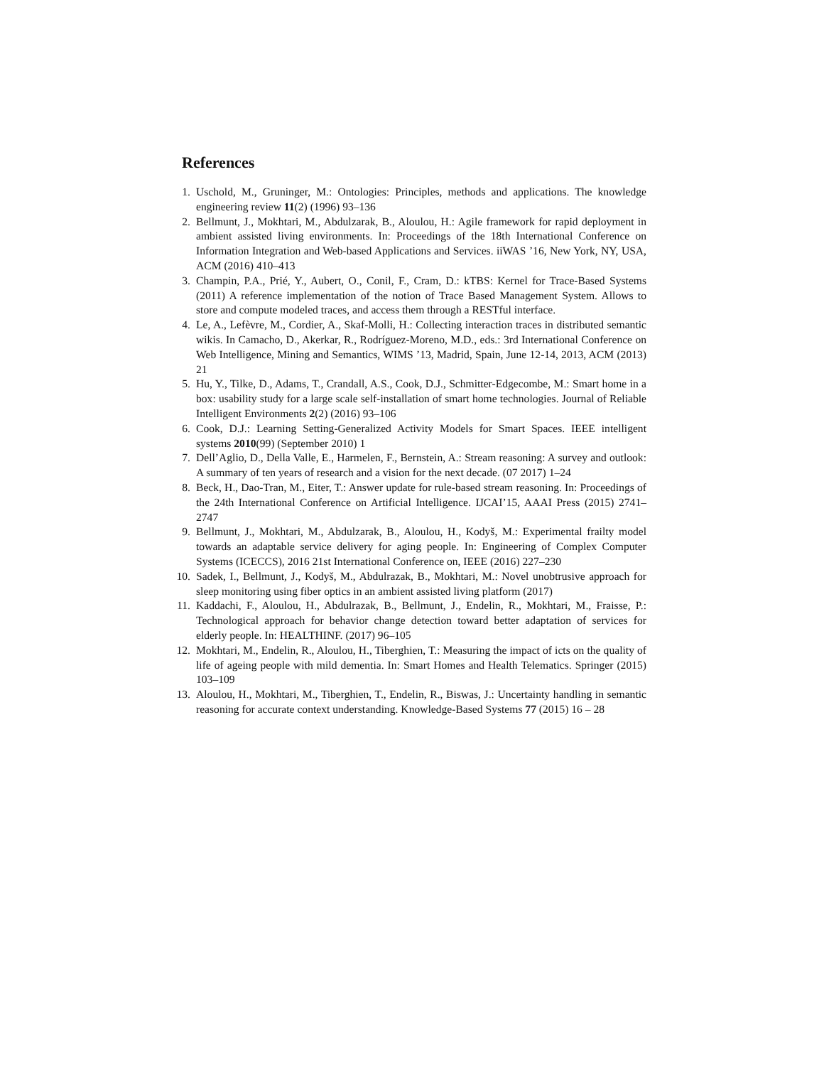References
1. Uschold, M., Gruninger, M.: Ontologies: Principles, methods and applications. The knowledge engineering review 11(2) (1996) 93–136
2. Bellmunt, J., Mokhtari, M., Abdulzarak, B., Aloulou, H.: Agile framework for rapid deployment in ambient assisted living environments. In: Proceedings of the 18th International Conference on Information Integration and Web-based Applications and Services. iiWAS ’16, New York, NY, USA, ACM (2016) 410–413
3. Champin, P.A., Prié, Y., Aubert, O., Conil, F., Cram, D.: kTBS: Kernel for Trace-Based Systems (2011) A reference implementation of the notion of Trace Based Management System. Allows to store and compute modeled traces, and access them through a RESTful interface.
4. Le, A., Lefèvre, M., Cordier, A., Skaf-Molli, H.: Collecting interaction traces in distributed semantic wikis. In Camacho, D., Akerkar, R., Rodríguez-Moreno, M.D., eds.: 3rd International Conference on Web Intelligence, Mining and Semantics, WIMS ’13, Madrid, Spain, June 12-14, 2013, ACM (2013) 21
5. Hu, Y., Tilke, D., Adams, T., Crandall, A.S., Cook, D.J., Schmitter-Edgecombe, M.: Smart home in a box: usability study for a large scale self-installation of smart home technologies. Journal of Reliable Intelligent Environments 2(2) (2016) 93–106
6. Cook, D.J.: Learning Setting-Generalized Activity Models for Smart Spaces. IEEE intelligent systems 2010(99) (September 2010) 1
7. Dell’Aglio, D., Della Valle, E., Harmelen, F., Bernstein, A.: Stream reasoning: A survey and outlook: A summary of ten years of research and a vision for the next decade. (07 2017) 1–24
8. Beck, H., Dao-Tran, M., Eiter, T.: Answer update for rule-based stream reasoning. In: Proceedings of the 24th International Conference on Artificial Intelligence. IJCAI’15, AAAI Press (2015) 2741–2747
9. Bellmunt, J., Mokhtari, M., Abdulzarak, B., Aloulou, H., Kodyš, M.: Experimental frailty model towards an adaptable service delivery for aging people. In: Engineering of Complex Computer Systems (ICECCS), 2016 21st International Conference on, IEEE (2016) 227–230
10. Sadek, I., Bellmunt, J., Kodyš, M., Abdulrazak, B., Mokhtari, M.: Novel unobtrusive approach for sleep monitoring using fiber optics in an ambient assisted living platform (2017)
11. Kaddachi, F., Aloulou, H., Abdulrazak, B., Bellmunt, J., Endelin, R., Mokhtari, M., Fraisse, P.: Technological approach for behavior change detection toward better adaptation of services for elderly people. In: HEALTHINF. (2017) 96–105
12. Mokhtari, M., Endelin, R., Aloulou, H., Tiberghien, T.: Measuring the impact of icts on the quality of life of ageing people with mild dementia. In: Smart Homes and Health Telematics. Springer (2015) 103–109
13. Aloulou, H., Mokhtari, M., Tiberghien, T., Endelin, R., Biswas, J.: Uncertainty handling in semantic reasoning for accurate context understanding. Knowledge-Based Systems 77 (2015) 16 – 28